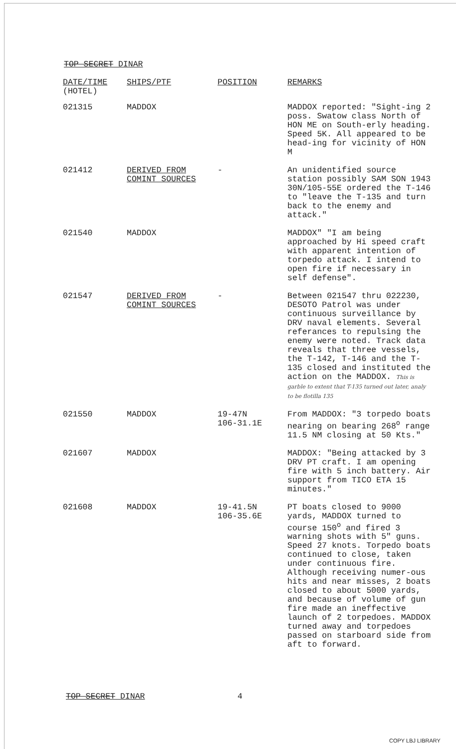TOP SECRET DINAR
| DATE/TIME (HOTEL) | SHIPS/PTF | POSITION | REMARKS |
| --- | --- | --- | --- |
| 021315 | MADDOX | | MADDOX reported: "Sight-ing 2 poss. Swatow class North of HON ME on South-erly heading. Speed 5K. All appeared to be head-ing for vicinity of HON M |
| 021412 | DERIVED FROM COMINT SOURCES | - | An unidentified source station possibly SAM SON 1943 30N/105-55E ordered the T-146 to "leave the T-135 and turn back to the enemy and attack." |
| 021540 | MADDOX | | MADDOX" "I am being approached by Hi speed craft with apparent intention of torpedo attack. I intend to open fire if necessary in self defense". |
| 021547 | DERIVED FROM COMINT SOURCES | - | Between 021547 thru 022230, DESOTO Patrol was under continuous surveillance by DRV naval elements. Several referances to repulsing the enemy were noted. Track data reveals that three vessels, the T-142, T-146 and the T-135 closed and instituted the action on the MADDOX. This is garble to extent that T-135 turned out later, analy to be flotilla 135 |
| 021550 | MADDOX | 19-47N 106-31.1E | From MADDOX: "3 torpedo boats nearing on bearing 268<sup>o</sup> range 11.5 NM closing at 50 Kts." |
| 021607 | MADDOX | | MADDOX: "Being attacked by 3 DRV PT craft. I am opening fire with 5 inch battery. Air support from TICO ETA 15 minutes." |
| 021608 | MADDOX | 19-41.5N 106-35.6E | PT boats closed to 9000 yards, MADDOX turned to course 150<sup>o</sup> and fired 3 warning shots with 5" guns. Speed 27 knots. Torpedo boats continued to close, taken under continuous fire. Although receiving numer-ous hits and near misses, 2 boats closed to about 5000 yards, and because of volume of gun fire made an ineffective launch of 2 torpedoes. MADDOX turned away and torpedoes passed on starboard side from aft to forward. |
TOP SECRET DINAR 4
COPY LBJ LIBRARY